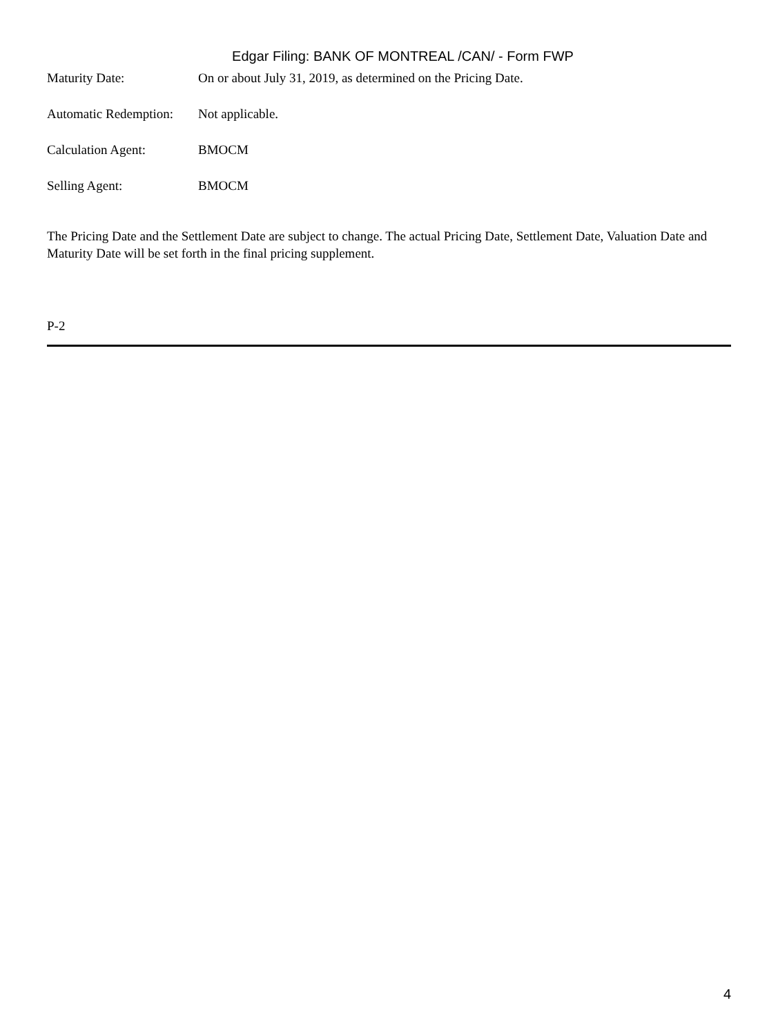Edgar Filing: BANK OF MONTREAL /CAN/ - Form FWP
| Maturity Date: | On or about July 31, 2019, as determined on the Pricing Date. |
| Automatic Redemption: | Not applicable. |
| Calculation Agent: | BMOCM |
| Selling Agent: | BMOCM |
The Pricing Date and the Settlement Date are subject to change. The actual Pricing Date, Settlement Date, Valuation Date and Maturity Date will be set forth in the final pricing supplement.
P-2
4